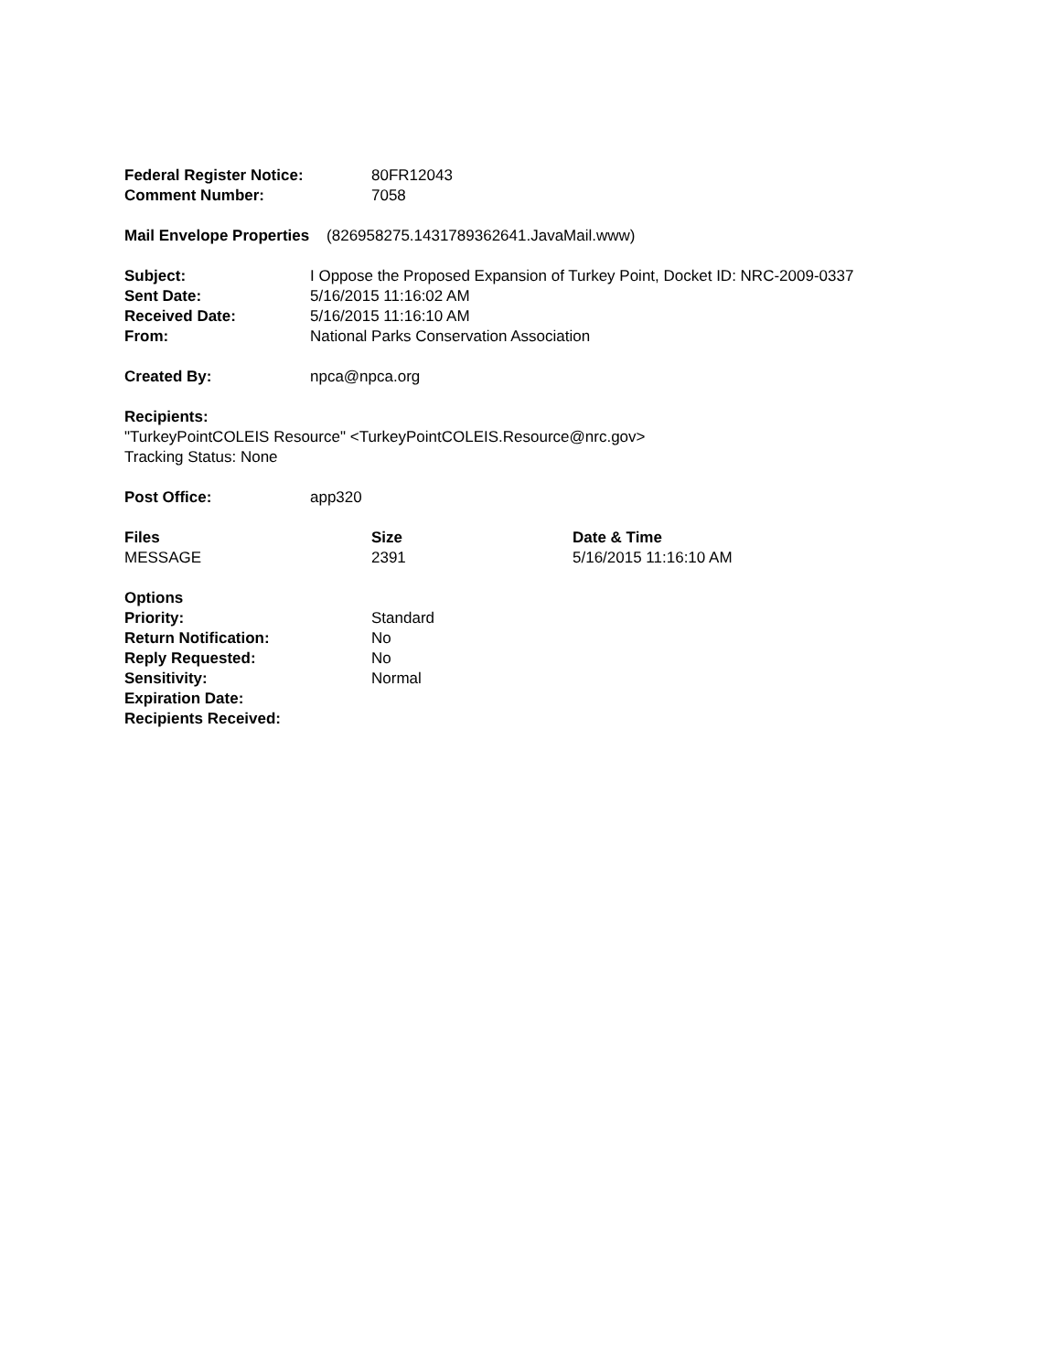| Federal Register Notice: | 80FR12043 |
| Comment Number: | 7058 |
Mail Envelope Properties (826958275.1431789362641.JavaMail.www)
| Subject: | I Oppose the Proposed Expansion of Turkey Point, Docket ID: NRC-2009-0337 |
| Sent Date: | 5/16/2015 11:16:02 AM |
| Received Date: | 5/16/2015 11:16:10 AM |
| From: | National Parks Conservation Association |
| Created By: | npca@npca.org |
Recipients:
"TurkeyPointCOLEIS Resource" <TurkeyPointCOLEIS.Resource@nrc.gov>
Tracking Status: None
| Post Office: | app320 |
| Files | Size | Date & Time |
| --- | --- | --- |
| MESSAGE | 2391 | 5/16/2015 11:16:10 AM |
| Options | |
| Priority: | Standard |
| Return Notification: | No |
| Reply Requested: | No |
| Sensitivity: | Normal |
| Expiration Date: | |
| Recipients Received: | |